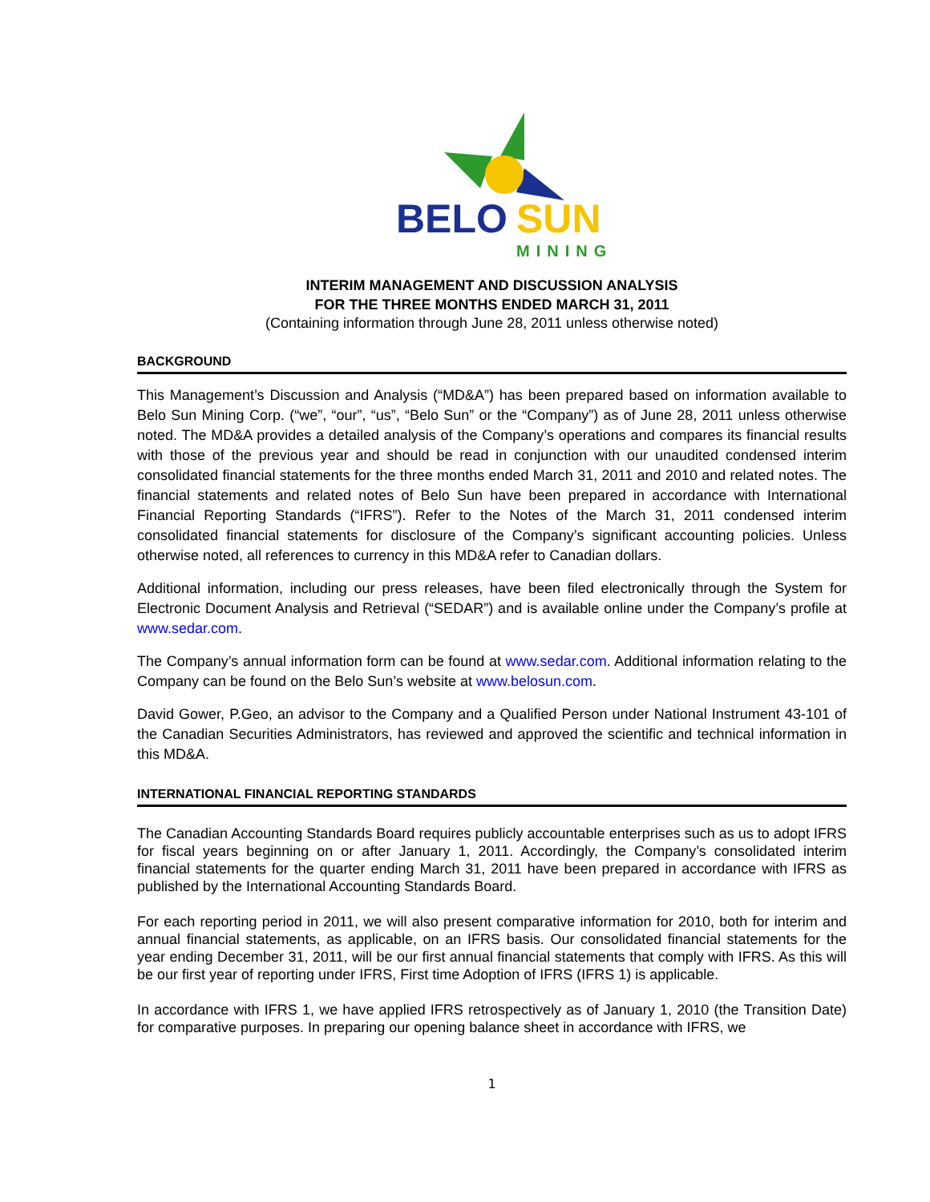BELO
SUN
MINING
INTERIM MANAGEMENT AND DISCUSSION ANALYSIS
FOR THE THREE MONTHS ENDED MARCH 31, 2011
(Containing information through June 28, 2011 unless otherwise noted)
BACKGROUND
This Management’s Discussion and Analysis (“MD&A”) has been prepared based on information available to Belo Sun Mining Corp. (“we”, “our”, “us”, “Belo Sun” or the “Company”) as of June 28, 2011 unless otherwise noted. The MD&A provides a detailed analysis of the Company’s operations and compares its financial results with those of the previous year and should be read in conjunction with our unaudited condensed interim consolidated financial statements for the three months ended March 31, 2011 and 2010 and related notes. The financial statements and related notes of Belo Sun have been prepared in accordance with International Financial Reporting Standards (“IFRS”). Refer to the Notes of the March 31, 2011 condensed interim consolidated financial statements for disclosure of the Company’s significant accounting policies. Unless otherwise noted, all references to currency in this MD&A refer to Canadian dollars.
Additional information, including our press releases, have been filed electronically through the System for Electronic Document Analysis and Retrieval (“SEDAR”) and is available online under the Company’s profile at www.sedar.com.
The Company’s annual information form can be found at www.sedar.com. Additional information relating to the Company can be found on the Belo Sun’s website at www.belosun.com.
David Gower, P.Geo, an advisor to the Company and a Qualified Person under National Instrument 43-101 of the Canadian Securities Administrators, has reviewed and approved the scientific and technical information in this MD&A.
INTERNATIONAL FINANCIAL REPORTING STANDARDS
The Canadian Accounting Standards Board requires publicly accountable enterprises such as us to adopt IFRS for fiscal years beginning on or after January 1, 2011. Accordingly, the Company’s consolidated interim financial statements for the quarter ending March 31, 2011 have been prepared in accordance with IFRS as published by the International Accounting Standards Board.
For each reporting period in 2011, we will also present comparative information for 2010, both for interim and annual financial statements, as applicable, on an IFRS basis. Our consolidated financial statements for the year ending December 31, 2011, will be our first annual financial statements that comply with IFRS. As this will be our first year of reporting under IFRS, First time Adoption of IFRS (IFRS 1) is applicable.
In accordance with IFRS 1, we have applied IFRS retrospectively as of January 1, 2010 (the Transition Date) for comparative purposes. In preparing our opening balance sheet in accordance with IFRS, we
1